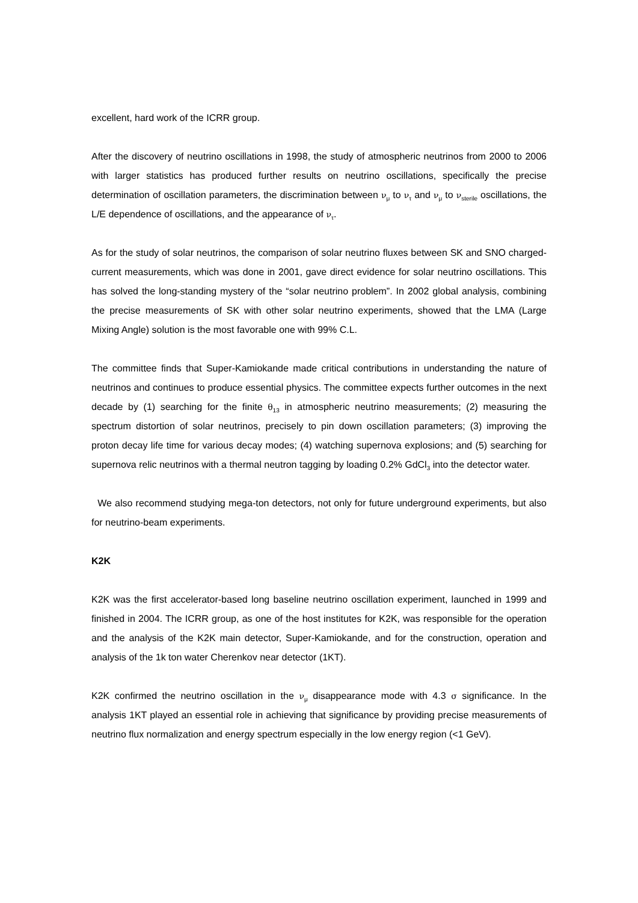excellent, hard work of the ICRR group.
After the discovery of neutrino oscillations in 1998, the study of atmospheric neutrinos from 2000 to 2006 with larger statistics has produced further results on neutrino oscillations, specifically the precise determination of oscillation parameters, the discrimination between ν<sub>μ</sub> to ν<sub>τ</sub> and ν<sub>μ</sub> to ν<sub>sterile</sub> oscillations, the L/E dependence of oscillations, and the appearance of ν<sub>τ</sub>.
As for the study of solar neutrinos, the comparison of solar neutrino fluxes between SK and SNO charged-current measurements, which was done in 2001, gave direct evidence for solar neutrino oscillations. This has solved the long-standing mystery of the “solar neutrino problem”. In 2002 global analysis, combining the precise measurements of SK with other solar neutrino experiments, showed that the LMA (Large Mixing Angle) solution is the most favorable one with 99% C.L.
The committee finds that Super-Kamiokande made critical contributions in understanding the nature of neutrinos and continues to produce essential physics. The committee expects further outcomes in the next decade by (1) searching for the finite θ<sub>13</sub> in atmospheric neutrino measurements; (2) measuring the spectrum distortion of solar neutrinos, precisely to pin down oscillation parameters; (3) improving the proton decay life time for various decay modes; (4) watching supernova explosions; and (5) searching for supernova relic neutrinos with a thermal neutron tagging by loading 0.2% GdCl<sub>3</sub> into the detector water.
We also recommend studying mega-ton detectors, not only for future underground experiments, but also for neutrino-beam experiments.
K2K
K2K was the first accelerator-based long baseline neutrino oscillation experiment, launched in 1999 and finished in 2004. The ICRR group, as one of the host institutes for K2K, was responsible for the operation and the analysis of the K2K main detector, Super-Kamiokande, and for the construction, operation and analysis of the 1k ton water Cherenkov near detector (1KT).
K2K confirmed the neutrino oscillation in the ν<sub>μ</sub> disappearance mode with 4.3 σ significance. In the analysis 1KT played an essential role in achieving that significance by providing precise measurements of neutrino flux normalization and energy spectrum especially in the low energy region (<1 GeV).